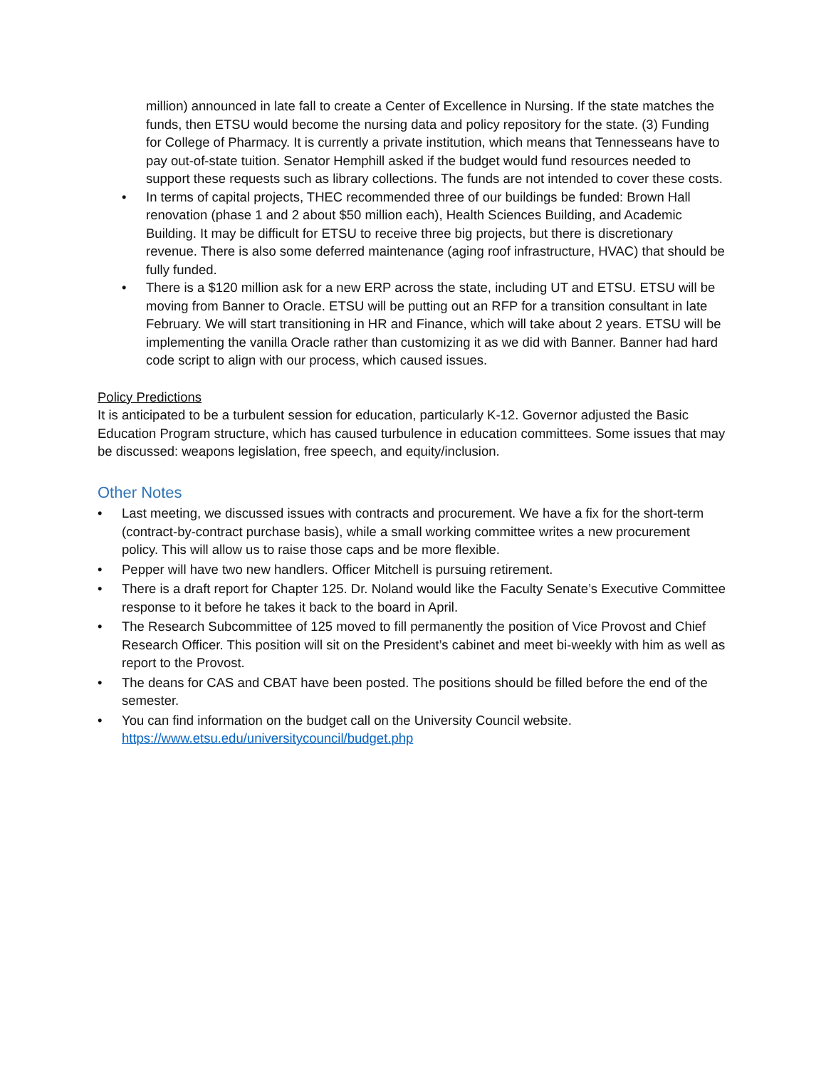million) announced in late fall to create a Center of Excellence in Nursing. If the state matches the funds, then ETSU would become the nursing data and policy repository for the state. (3) Funding for College of Pharmacy. It is currently a private institution, which means that Tennesseans have to pay out-of-state tuition. Senator Hemphill asked if the budget would fund resources needed to support these requests such as library collections. The funds are not intended to cover these costs.
• In terms of capital projects, THEC recommended three of our buildings be funded: Brown Hall renovation (phase 1 and 2 about $50 million each), Health Sciences Building, and Academic Building. It may be difficult for ETSU to receive three big projects, but there is discretionary revenue. There is also some deferred maintenance (aging roof infrastructure, HVAC) that should be fully funded.
• There is a $120 million ask for a new ERP across the state, including UT and ETSU. ETSU will be moving from Banner to Oracle. ETSU will be putting out an RFP for a transition consultant in late February. We will start transitioning in HR and Finance, which will take about 2 years. ETSU will be implementing the vanilla Oracle rather than customizing it as we did with Banner. Banner had hard code script to align with our process, which caused issues.
Policy Predictions
It is anticipated to be a turbulent session for education, particularly K-12. Governor adjusted the Basic Education Program structure, which has caused turbulence in education committees. Some issues that may be discussed: weapons legislation, free speech, and equity/inclusion.
Other Notes
• Last meeting, we discussed issues with contracts and procurement. We have a fix for the short-term (contract-by-contract purchase basis), while a small working committee writes a new procurement policy. This will allow us to raise those caps and be more flexible.
• Pepper will have two new handlers. Officer Mitchell is pursuing retirement.
• There is a draft report for Chapter 125. Dr. Noland would like the Faculty Senate’s Executive Committee response to it before he takes it back to the board in April.
• The Research Subcommittee of 125 moved to fill permanently the position of Vice Provost and Chief Research Officer. This position will sit on the President’s cabinet and meet bi-weekly with him as well as report to the Provost.
• The deans for CAS and CBAT have been posted. The positions should be filled before the end of the semester.
• You can find information on the budget call on the University Council website. https://www.etsu.edu/universitycouncil/budget.php